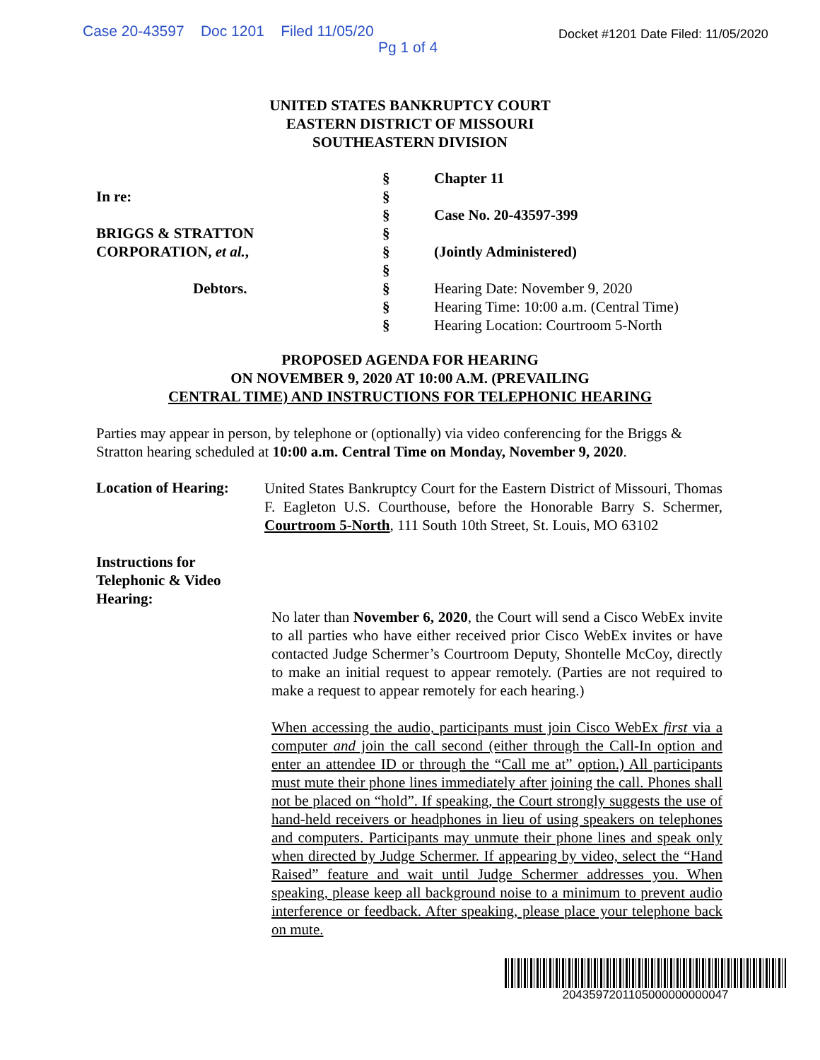Case 20-43597 Doc 1201 Filed 11/05/20
Pg 1 of 4
Docket #1201 Date Filed: 11/05/2020
UNITED STATES BANKRUPTCY COURT
EASTERN DISTRICT OF MISSOURI
SOUTHEASTERN DIVISION
| | § | Chapter 11 |
| In re: | § | |
| | § | Case No. 20-43597-399 |
| BRIGGS & STRATTON | § | |
| CORPORATION, et al. , | § | (Jointly Administered) |
| | § | |
| Debtors. | § | Hearing Date: November 9, 2020 |
| | § | Hearing Time: 10:00 a.m. (Central Time) |
| | § | Hearing Location: Courtroom 5-North |
PROPOSED AGENDA FOR HEARING
ON NOVEMBER 9, 2020 AT 10:00 A.M. (PREVAILING
CENTRAL TIME) AND INSTRUCTIONS FOR TELEPHONIC HEARING
Parties may appear in person, by telephone or (optionally) via video conferencing for the Briggs & Stratton hearing scheduled at 10:00 a.m. Central Time on Monday, November 9, 2020.
Location of Hearing:
United States Bankruptcy Court for the Eastern District of Missouri, Thomas F. Eagleton U.S. Courthouse, before the Honorable Barry S. Schermer, Courtroom 5-North, 111 South 10th Street, St. Louis, MO 63102
Instructions for Telephonic & Video Hearing:
No later than November 6, 2020, the Court will send a Cisco WebEx invite to all parties who have either received prior Cisco WebEx invites or have contacted Judge Schermer’s Courtroom Deputy, Shontelle McCoy, directly to make an initial request to appear remotely. (Parties are not required to make a request to appear remotely for each hearing.)
When accessing the audio, participants must join Cisco WebEx first via a computer and join the call second (either through the Call-In option and enter an attendee ID or through the “Call me at” option.) All participants must mute their phone lines immediately after joining the call. Phones shall not be placed on “hold”. If speaking, the Court strongly suggests the use of hand-held receivers or headphones in lieu of using speakers on telephones and computers. Participants may unmute their phone lines and speak only when directed by Judge Schermer. If appearing by video, select the “Hand Raised” feature and wait until Judge Schermer addresses you. When speaking, please keep all background noise to a minimum to prevent audio interference or feedback. After speaking, please place your telephone back on mute.
2043597201105000000000047